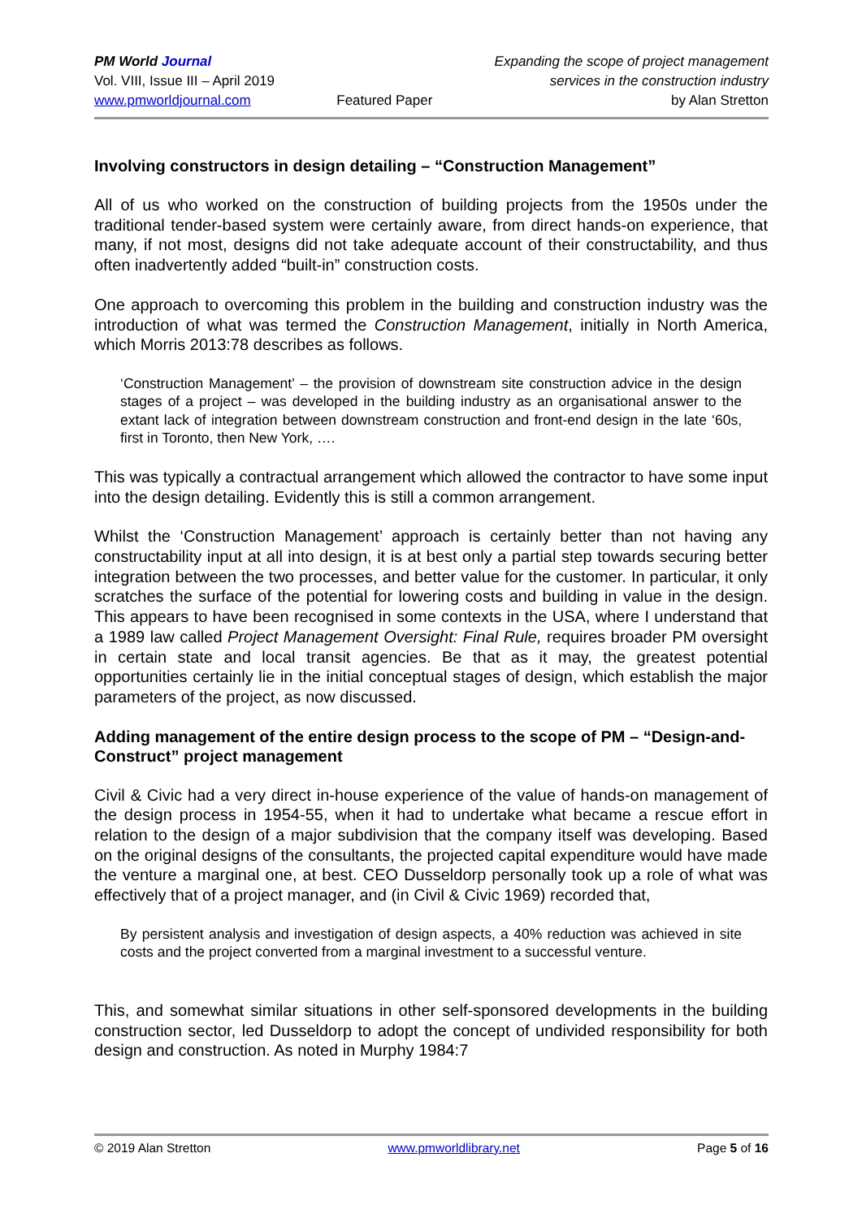PM World Journal
Vol. VIII, Issue III – April 2019
www.pmworldjournal.com
Featured Paper
Expanding the scope of project management
services in the construction industry
by Alan Stretton
Involving constructors in design detailing – “Construction Management”
All of us who worked on the construction of building projects from the 1950s under the traditional tender-based system were certainly aware, from direct hands-on experience, that many, if not most, designs did not take adequate account of their constructability, and thus often inadvertently added “built-in” construction costs.
One approach to overcoming this problem in the building and construction industry was the introduction of what was termed the Construction Management, initially in North America, which Morris 2013:78 describes as follows.
‘Construction Management’ – the provision of downstream site construction advice in the design stages of a project – was developed in the building industry as an organisational answer to the extant lack of integration between downstream construction and front-end design in the late ‘60s, first in Toronto, then New York, ….
This was typically a contractual arrangement which allowed the contractor to have some input into the design detailing. Evidently this is still a common arrangement.
Whilst the ‘Construction Management’ approach is certainly better than not having any constructability input at all into design, it is at best only a partial step towards securing better integration between the two processes, and better value for the customer. In particular, it only scratches the surface of the potential for lowering costs and building in value in the design. This appears to have been recognised in some contexts in the USA, where I understand that a 1989 law called Project Management Oversight: Final Rule, requires broader PM oversight in certain state and local transit agencies. Be that as it may, the greatest potential opportunities certainly lie in the initial conceptual stages of design, which establish the major parameters of the project, as now discussed.
Adding management of the entire design process to the scope of PM – “Design-and-Construct” project management
Civil & Civic had a very direct in-house experience of the value of hands-on management of the design process in 1954-55, when it had to undertake what became a rescue effort in relation to the design of a major subdivision that the company itself was developing. Based on the original designs of the consultants, the projected capital expenditure would have made the venture a marginal one, at best. CEO Dusseldorp personally took up a role of what was effectively that of a project manager, and (in Civil & Civic 1969) recorded that,
By persistent analysis and investigation of design aspects, a 40% reduction was achieved in site costs and the project converted from a marginal investment to a successful venture.
This, and somewhat similar situations in other self-sponsored developments in the building construction sector, led Dusseldorp to adopt the concept of undivided responsibility for both design and construction. As noted in Murphy 1984:7
© 2019 Alan Stretton www.pmworldlibrary.net Page 5 of 16